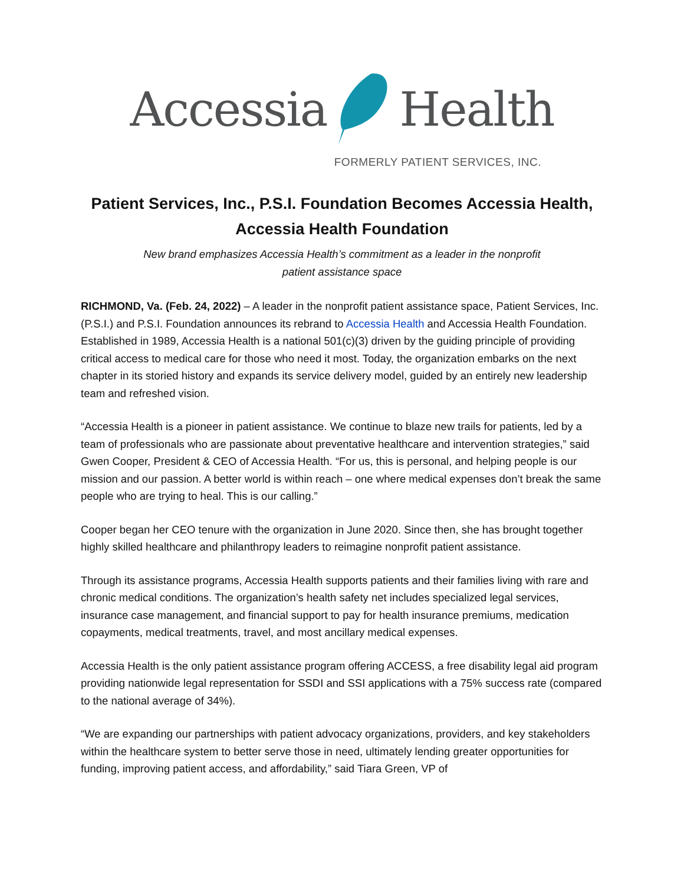Accessia Health
FORMERLY PATIENT SERVICES, INC.
Patient Services, Inc., P.S.I. Foundation Becomes Accessia Health,
Accessia Health Foundation
New brand emphasizes Accessia Health’s commitment as a leader in the nonprofit patient assistance space
RICHMOND, Va. (Feb. 24, 2022) – A leader in the nonprofit patient assistance space, Patient Services, Inc. (P.S.I.) and P.S.I. Foundation announces its rebrand to Accessia Health and Accessia Health Foundation. Established in 1989, Accessia Health is a national 501(c)(3) driven by the guiding principle of providing critical access to medical care for those who need it most. Today, the organization embarks on the next chapter in its storied history and expands its service delivery model, guided by an entirely new leadership team and refreshed vision.
“Accessia Health is a pioneer in patient assistance. We continue to blaze new trails for patients, led by a team of professionals who are passionate about preventative healthcare and intervention strategies,” said Gwen Cooper, President & CEO of Accessia Health. “For us, this is personal, and helping people is our mission and our passion. A better world is within reach – one where medical expenses don’t break the same people who are trying to heal. This is our calling.”
Cooper began her CEO tenure with the organization in June 2020. Since then, she has brought together highly skilled healthcare and philanthropy leaders to reimagine nonprofit patient assistance.
Through its assistance programs, Accessia Health supports patients and their families living with rare and chronic medical conditions. The organization’s health safety net includes specialized legal services, insurance case management, and financial support to pay for health insurance premiums, medication copayments, medical treatments, travel, and most ancillary medical expenses.
Accessia Health is the only patient assistance program offering ACCESS, a free disability legal aid program providing nationwide legal representation for SSDI and SSI applications with a 75% success rate (compared to the national average of 34%).
“We are expanding our partnerships with patient advocacy organizations, providers, and key stakeholders within the healthcare system to better serve those in need, ultimately lending greater opportunities for funding, improving patient access, and affordability,” said Tiara Green, VP of